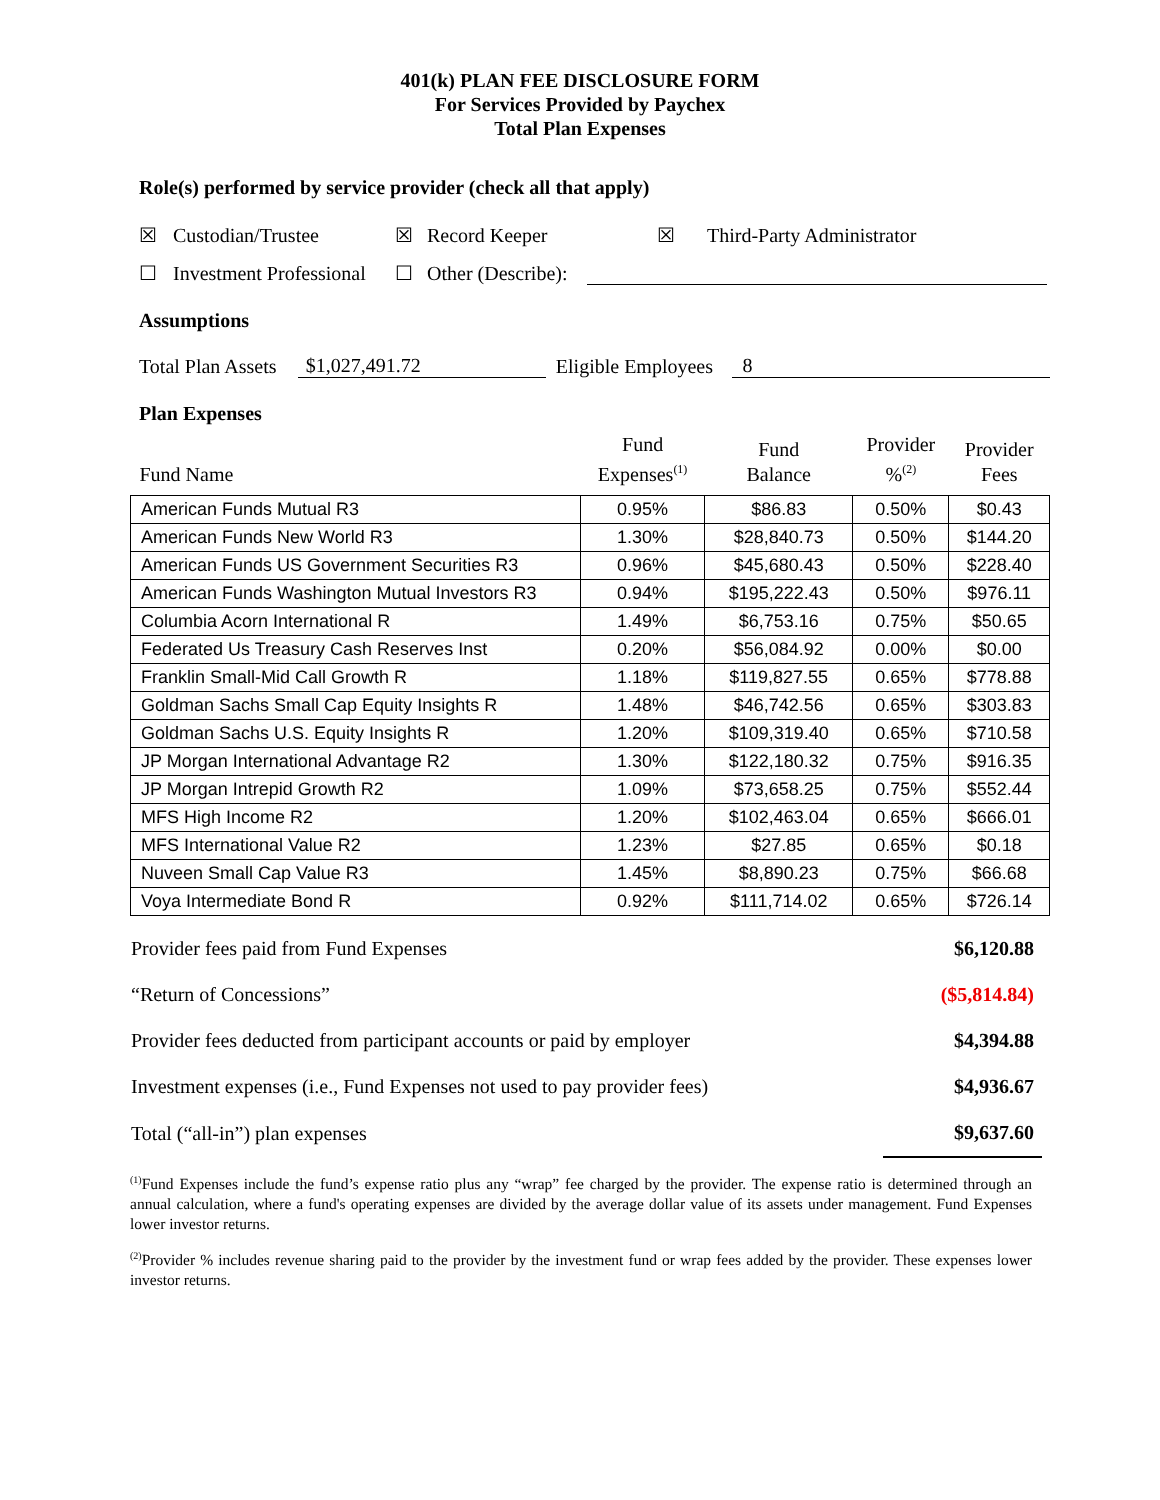401(k) PLAN FEE DISCLOSURE FORM
For Services Provided by Paychex
Total Plan Expenses
Role(s) performed by service provider (check all that apply)
☒ Custodian/Trustee ☒ Record Keeper ☒ Third-Party Administrator
☐ Investment Professional ☐ Other (Describe):
Assumptions
Total Plan Assets $1,027,491.72 Eligible Employees 8
Plan Expenses
| Fund Name | Fund Expenses<sup>(1)</sup> | Fund Balance | Provider %<sup>(2)</sup> | Provider Fees |
| --- | --- | --- | --- | --- |
| American Funds Mutual R3 | 0.95% | $86.83 | 0.50% | $0.43 |
| American Funds New World R3 | 1.30% | $28,840.73 | 0.50% | $144.20 |
| American Funds US Government Securities R3 | 0.96% | $45,680.43 | 0.50% | $228.40 |
| American Funds Washington Mutual Investors R3 | 0.94% | $195,222.43 | 0.50% | $976.11 |
| Columbia Acorn International R | 1.49% | $6,753.16 | 0.75% | $50.65 |
| Federated Us Treasury Cash Reserves Inst | 0.20% | $56,084.92 | 0.00% | $0.00 |
| Franklin Small-Mid Call Growth R | 1.18% | $119,827.55 | 0.65% | $778.88 |
| Goldman Sachs Small Cap Equity Insights R | 1.48% | $46,742.56 | 0.65% | $303.83 |
| Goldman Sachs U.S. Equity Insights R | 1.20% | $109,319.40 | 0.65% | $710.58 |
| JP Morgan International Advantage R2 | 1.30% | $122,180.32 | 0.75% | $916.35 |
| JP Morgan Intrepid Growth R2 | 1.09% | $73,658.25 | 0.75% | $552.44 |
| MFS High Income R2 | 1.20% | $102,463.04 | 0.65% | $666.01 |
| MFS International Value R2 | 1.23% | $27.85 | 0.65% | $0.18 |
| Nuveen Small Cap Value R3 | 1.45% | $8,890.23 | 0.75% | $66.68 |
| Voya Intermediate Bond R | 0.92% | $111,714.02 | 0.65% | $726.14 |
| Provider fees paid from Fund Expenses | $6,120.88 |
| “Return of Concessions” | ($5,814.84) |
| Provider fees deducted from participant accounts or paid by employer | $4,394.88 |
| Investment expenses (i.e., Fund Expenses not used to pay provider fees) | $4,936.67 |
| Total (“all-in”) plan expenses | $9,637.60 |
<sup>(1)</sup> Fund Expenses include the fund’s expense ratio plus any “wrap” fee charged by the provider. The expense ratio is determined through an annual calculation, where a fund's operating expenses are divided by the average dollar value of its assets under management. Fund Expenses lower investor returns.
<sup>(2)</sup> Provider % includes revenue sharing paid to the provider by the investment fund or wrap fees added by the provider. These expenses lower investor returns.